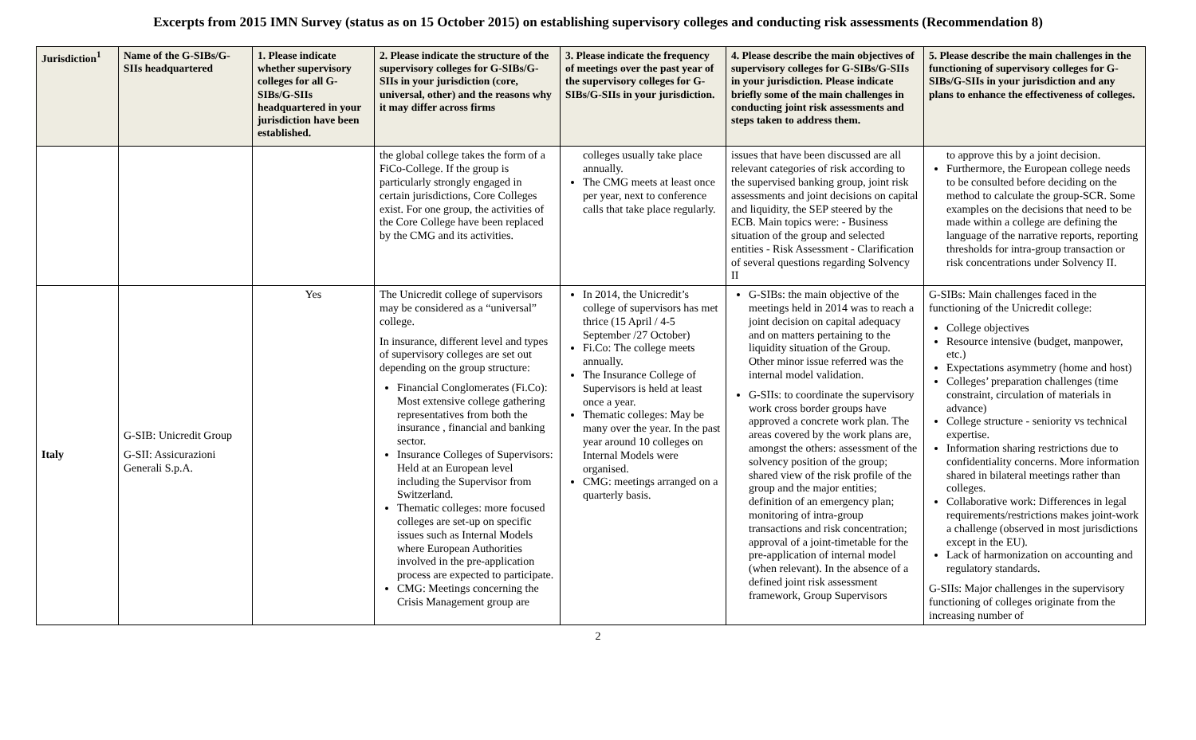Excerpts from 2015 IMN Survey (status as on 15 October 2015) on establishing supervisory colleges and conducting risk assessments (Recommendation 8)
| Jurisdiction<sup>1</sup> | Name of the G-SIBs/G-SIIs headquartered | 1. Please indicate whether supervisory colleges for all G-SIBs/G-SIIs headquartered in your jurisdiction have been established. | 2. Please indicate the structure of the supervisory colleges for G-SIBs/G-SIIs in your jurisdiction (core, universal, other) and the reasons why it may differ across firms | 3. Please indicate the frequency of meetings over the past year of the supervisory colleges for G-SIBs/G-SIIs in your jurisdiction. | 4. Please describe the main objectives of supervisory colleges for G-SIBs/G-SIIs in your jurisdiction. Please indicate briefly some of the main challenges in conducting joint risk assessments and steps taken to address them. | 5. Please describe the main challenges in the functioning of supervisory colleges for G-SIBs/G-SIIs in your jurisdiction and any plans to enhance the effectiveness of colleges. |
| --- | --- | --- | --- | --- | --- | --- |
| | | | the global college takes the form of a FiCo-College. If the group is particularly strongly engaged in certain jurisdictions, Core Colleges exist. For one group, the activities of the Core College have been replaced by the CMG and its activities. | colleges usually take place annually. The CMG meets at least once per year, next to conference calls that take place regularly. | issues that have been discussed are all relevant categories of risk according to the supervised banking group, joint risk assessments and joint decisions on capital and liquidity, the SEP steered by the ECB. Main topics were: - Business situation of the group and selected entities - Risk Assessment - Clarification of several questions regarding Solvency II | to approve this by a joint decision. Furthermore, the European college needs to be consulted before deciding on the method to calculate the group-SCR. Some examples on the decisions that need to be made within a college are defining the language of the narrative reports, reporting thresholds for intra-group transaction or risk concentrations under Solvency II. |
| Italy | G-SIB: Unicredit Group G-SII: Assicurazioni Generali S.p.A. | Yes | The Unicredit college of supervisors may be considered as a “universal” college. In insurance, different level and types of supervisory colleges are set out depending on the group structure: Financial Conglomerates (Fi.Co): Most extensive college gathering representatives from both the insurance , financial and banking sector. Insurance Colleges of Supervisors: Held at an European level including the Supervisor from Switzerland. Thematic colleges: more focused colleges are set-up on specific issues such as Internal Models where European Authorities involved in the pre-application process are expected to participate. CMG: Meetings concerning the Crisis Management group are | In 2014, the Unicredit’s college of supervisors has met thrice (15 April / 4-5 September /27 October) Fi.Co: The college meets annually. The Insurance College of Supervisors is held at least once a year. Thematic colleges: May be many over the year. In the past year around 10 colleges on Internal Models were organised. CMG: meetings arranged on a quarterly basis. | G-SIBs: the main objective of the meetings held in 2014 was to reach a joint decision on capital adequacy and on matters pertaining to the liquidity situation of the Group. Other minor issue referred was the internal model validation. G-SIIs: to coordinate the supervisory work cross border groups have approved a concrete work plan. The areas covered by the work plans are, amongst the others: assessment of the solvency position of the group; shared view of the risk profile of the group and the major entities; definition of an emergency plan; monitoring of intra-group transactions and risk concentration; approval of a joint-timetable for the pre-application of internal model (when relevant). In the absence of a defined joint risk assessment framework, Group Supervisors | G-SIBs: Main challenges faced in the functioning of the Unicredit college: College objectives Resource intensive (budget, manpower, etc.) Expectations asymmetry (home and host) Colleges’ preparation challenges (time constraint, circulation of materials in advance) College structure - seniority vs technical expertise. Information sharing restrictions due to confidentiality concerns. More information shared in bilateral meetings rather than colleges. Collaborative work: Differences in legal requirements/restrictions makes joint-work a challenge (observed in most jurisdictions except in the EU). Lack of harmonization on accounting and regulatory standards. G-SIIs: Major challenges in the supervisory functioning of colleges originate from the increasing number of |
2